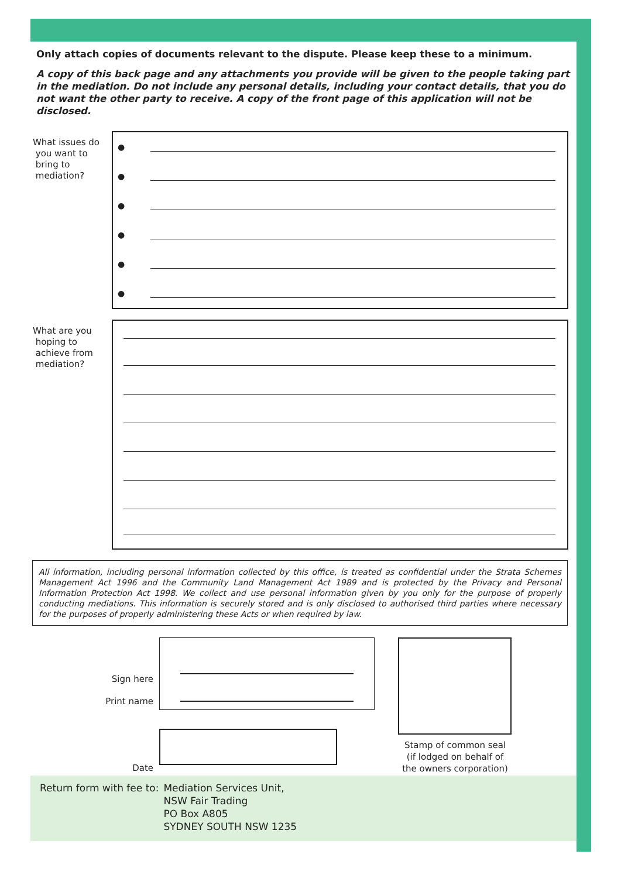Only attach copies of documents relevant to the dispute. Please keep these to a minimum.
A copy of this back page and any attachments you provide will be given to the people taking part in the mediation. Do not include any personal details, including your contact details, that you do not want the other party to receive. A copy of the front page of this application will not be disclosed.
What issues do
you want to
bring to
mediation?
●
●
●
●
●
●
What are you
hoping to
achieve from
mediation?
All information, including personal information collected by this office, is treated as confidential under the Strata Schemes Management Act 1996 and the Community Land Management Act 1989 and is protected by the Privacy and Personal Information Protection Act 1998. We collect and use personal information given by you only for the purpose of properly conducting mediations. This information is securely stored and is only disclosed to authorised third parties where necessary for the purposes of properly administering these Acts or when required by law.
Sign here
Print name
Date
Stamp of common seal
(if lodged on behalf of
the owners corporation)
Return form with fee to: Mediation Services Unit,
NSW Fair Trading
PO Box A805
SYDNEY SOUTH NSW 1235